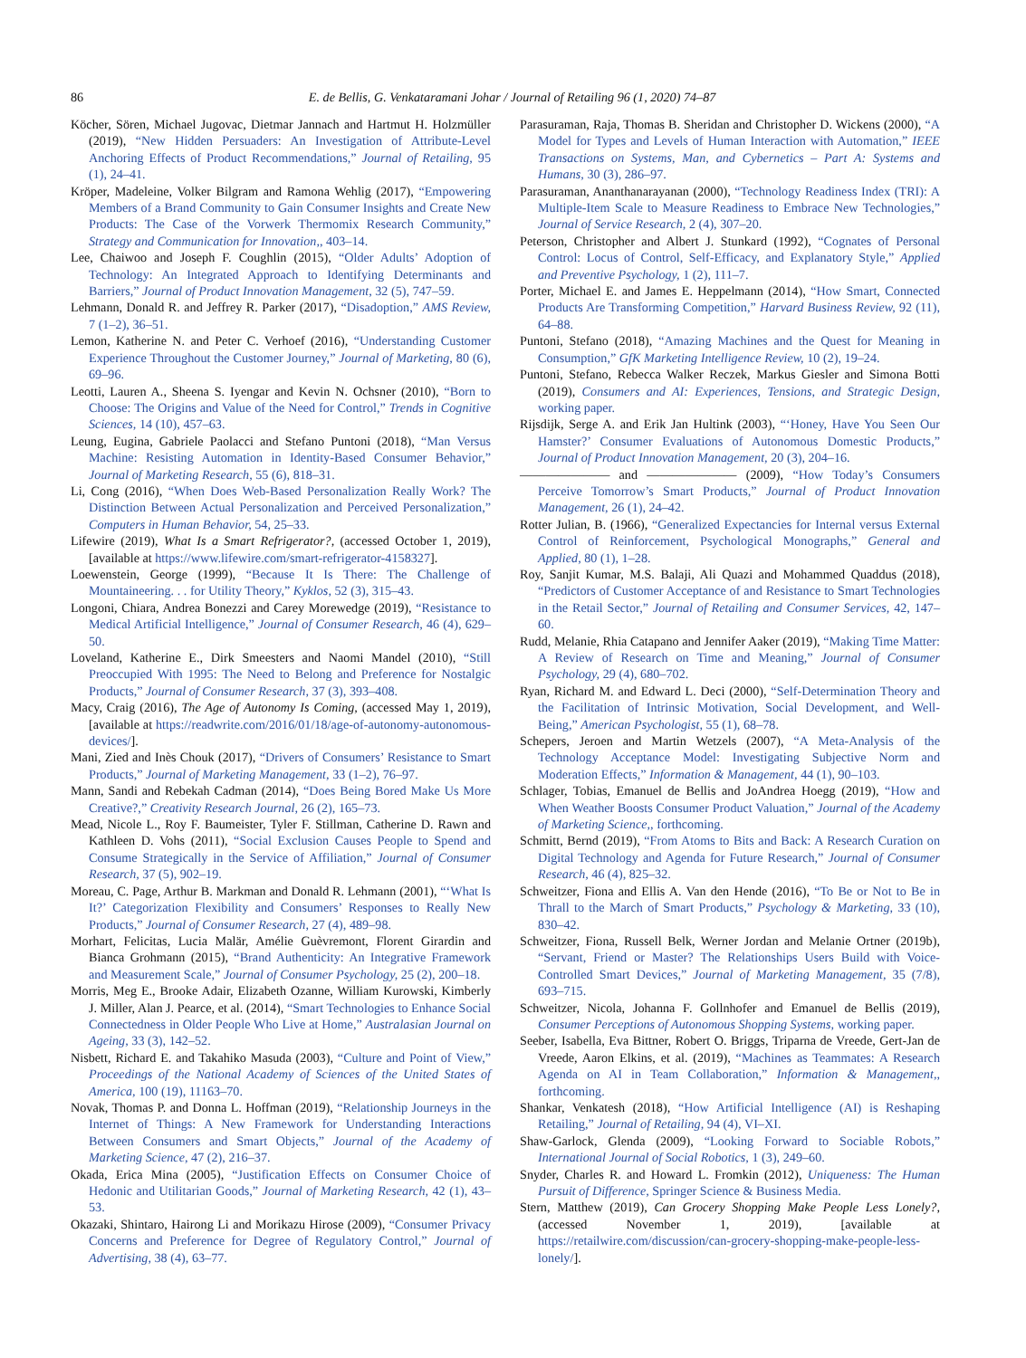86
E. de Bellis, G. Venkataramani Johar / Journal of Retailing 96 (1, 2020) 74–87
Köcher, Sören, Michael Jugovac, Dietmar Jannach and Hartmut H. Holzmüller (2019), “New Hidden Persuaders: An Investigation of Attribute-Level Anchoring Effects of Product Recommendations,” Journal of Retailing, 95 (1), 24–41.
Kröper, Madeleine, Volker Bilgram and Ramona Wehlig (2017), “Empowering Members of a Brand Community to Gain Consumer Insights and Create New Products: The Case of the Vorwerk Thermomix Research Community,” Strategy and Communication for Innovation,, 403–14.
Lee, Chaiwoo and Joseph F. Coughlin (2015), “Older Adults’ Adoption of Technology: An Integrated Approach to Identifying Determinants and Barriers,” Journal of Product Innovation Management, 32 (5), 747–59.
Lehmann, Donald R. and Jeffrey R. Parker (2017), “Disadoption,” AMS Review, 7 (1–2), 36–51.
Lemon, Katherine N. and Peter C. Verhoef (2016), “Understanding Customer Experience Throughout the Customer Journey,” Journal of Marketing, 80 (6), 69–96.
Leotti, Lauren A., Sheena S. Iyengar and Kevin N. Ochsner (2010), “Born to Choose: The Origins and Value of the Need for Control,” Trends in Cognitive Sciences, 14 (10), 457–63.
Leung, Eugina, Gabriele Paolacci and Stefano Puntoni (2018), “Man Versus Machine: Resisting Automation in Identity-Based Consumer Behavior,” Journal of Marketing Research, 55 (6), 818–31.
Li, Cong (2016), “When Does Web-Based Personalization Really Work? The Distinction Between Actual Personalization and Perceived Personalization,” Computers in Human Behavior, 54, 25–33.
Lifewire (2019), What Is a Smart Refrigerator?, (accessed October 1, 2019), [available at https://www.lifewire.com/smart-refrigerator-4158327].
Loewenstein, George (1999), “Because It Is There: The Challenge of Mountaineering. . . for Utility Theory,” Kyklos, 52 (3), 315–43.
Longoni, Chiara, Andrea Bonezzi and Carey Morewedge (2019), “Resistance to Medical Artificial Intelligence,” Journal of Consumer Research, 46 (4), 629–50.
Loveland, Katherine E., Dirk Smeesters and Naomi Mandel (2010), “Still Preoccupied With 1995: The Need to Belong and Preference for Nostalgic Products,” Journal of Consumer Research, 37 (3), 393–408.
Macy, Craig (2016), The Age of Autonomy Is Coming, (accessed May 1, 2019), [available at https://readwrite.com/2016/01/18/age-of-autonomy-autonomous-devices/].
Mani, Zied and Inès Chouk (2017), “Drivers of Consumers’ Resistance to Smart Products,” Journal of Marketing Management, 33 (1–2), 76–97.
Mann, Sandi and Rebekah Cadman (2014), “Does Being Bored Make Us More Creative?,” Creativity Research Journal, 26 (2), 165–73.
Mead, Nicole L., Roy F. Baumeister, Tyler F. Stillman, Catherine D. Rawn and Kathleen D. Vohs (2011), “Social Exclusion Causes People to Spend and Consume Strategically in the Service of Affiliation,” Journal of Consumer Research, 37 (5), 902–19.
Moreau, C. Page, Arthur B. Markman and Donald R. Lehmann (2001), “‘What Is It?’ Categorization Flexibility and Consumers’ Responses to Really New Products,” Journal of Consumer Research, 27 (4), 489–98.
Morhart, Felicitas, Lucia Malär, Amélie Guèvremont, Florent Girardin and Bianca Grohmann (2015), “Brand Authenticity: An Integrative Framework and Measurement Scale,” Journal of Consumer Psychology, 25 (2), 200–18.
Morris, Meg E., Brooke Adair, Elizabeth Ozanne, William Kurowski, Kimberly J. Miller, Alan J. Pearce, et al. (2014), “Smart Technologies to Enhance Social Connectedness in Older People Who Live at Home,” Australasian Journal on Ageing, 33 (3), 142–52.
Nisbett, Richard E. and Takahiko Masuda (2003), “Culture and Point of View,” Proceedings of the National Academy of Sciences of the United States of America, 100 (19), 11163–70.
Novak, Thomas P. and Donna L. Hoffman (2019), “Relationship Journeys in the Internet of Things: A New Framework for Understanding Interactions Between Consumers and Smart Objects,” Journal of the Academy of Marketing Science, 47 (2), 216–37.
Okada, Erica Mina (2005), “Justification Effects on Consumer Choice of Hedonic and Utilitarian Goods,” Journal of Marketing Research, 42 (1), 43–53.
Okazaki, Shintaro, Hairong Li and Morikazu Hirose (2009), “Consumer Privacy Concerns and Preference for Degree of Regulatory Control,” Journal of Advertising, 38 (4), 63–77.
Parasuraman, Raja, Thomas B. Sheridan and Christopher D. Wickens (2000), “A Model for Types and Levels of Human Interaction with Automation,” IEEE Transactions on Systems, Man, and Cybernetics – Part A: Systems and Humans, 30 (3), 286–97.
Parasuraman, Ananthanarayanan (2000), “Technology Readiness Index (TRI): A Multiple-Item Scale to Measure Readiness to Embrace New Technologies,” Journal of Service Research, 2 (4), 307–20.
Peterson, Christopher and Albert J. Stunkard (1992), “Cognates of Personal Control: Locus of Control, Self-Efficacy, and Explanatory Style,” Applied and Preventive Psychology, 1 (2), 111–7.
Porter, Michael E. and James E. Heppelmann (2014), “How Smart, Connected Products Are Transforming Competition,” Harvard Business Review, 92 (11), 64–88.
Puntoni, Stefano (2018), “Amazing Machines and the Quest for Meaning in Consumption,” GfK Marketing Intelligence Review, 10 (2), 19–24.
Puntoni, Stefano, Rebecca Walker Reczek, Markus Giesler and Simona Botti (2019), Consumers and AI: Experiences, Tensions, and Strategic Design, working paper.
Rijsdijk, Serge A. and Erik Jan Hultink (2003), “‘Honey, Have You Seen Our Hamster?’ Consumer Evaluations of Autonomous Domestic Products,” Journal of Product Innovation Management, 20 (3), 204–16.
——————— and ——————— (2009), “How Today’s Consumers Perceive Tomorrow’s Smart Products,” Journal of Product Innovation Management, 26 (1), 24–42.
Rotter Julian, B. (1966), “Generalized Expectancies for Internal versus External Control of Reinforcement, Psychological Monographs,” General and Applied, 80 (1), 1–28.
Roy, Sanjit Kumar, M.S. Balaji, Ali Quazi and Mohammed Quaddus (2018), “Predictors of Customer Acceptance of and Resistance to Smart Technologies in the Retail Sector,” Journal of Retailing and Consumer Services, 42, 147–60.
Rudd, Melanie, Rhia Catapano and Jennifer Aaker (2019), “Making Time Matter: A Review of Research on Time and Meaning,” Journal of Consumer Psychology, 29 (4), 680–702.
Ryan, Richard M. and Edward L. Deci (2000), “Self-Determination Theory and the Facilitation of Intrinsic Motivation, Social Development, and Well-Being,” American Psychologist, 55 (1), 68–78.
Schepers, Jeroen and Martin Wetzels (2007), “A Meta-Analysis of the Technology Acceptance Model: Investigating Subjective Norm and Moderation Effects,” Information & Management, 44 (1), 90–103.
Schlager, Tobias, Emanuel de Bellis and JoAndrea Hoegg (2019), “How and When Weather Boosts Consumer Product Valuation,” Journal of the Academy of Marketing Science,, forthcoming.
Schmitt, Bernd (2019), “From Atoms to Bits and Back: A Research Curation on Digital Technology and Agenda for Future Research,” Journal of Consumer Research, 46 (4), 825–32.
Schweitzer, Fiona and Ellis A. Van den Hende (2016), “To Be or Not to Be in Thrall to the March of Smart Products,” Psychology & Marketing, 33 (10), 830–42.
Schweitzer, Fiona, Russell Belk, Werner Jordan and Melanie Ortner (2019b), “Servant, Friend or Master? The Relationships Users Build with Voice-Controlled Smart Devices,” Journal of Marketing Management, 35 (7/8), 693–715.
Schweitzer, Nicola, Johanna F. Gollnhofer and Emanuel de Bellis (2019), Consumer Perceptions of Autonomous Shopping Systems, working paper.
Seeber, Isabella, Eva Bittner, Robert O. Briggs, Triparna de Vreede, Gert-Jan de Vreede, Aaron Elkins, et al. (2019), “Machines as Teammates: A Research Agenda on AI in Team Collaboration,” Information & Management,, forthcoming.
Shankar, Venkatesh (2018), “How Artificial Intelligence (AI) is Reshaping Retailing,” Journal of Retailing, 94 (4), VI–XI.
Shaw-Garlock, Glenda (2009), “Looking Forward to Sociable Robots,” International Journal of Social Robotics, 1 (3), 249–60.
Snyder, Charles R. and Howard L. Fromkin (2012), Uniqueness: The Human Pursuit of Difference, Springer Science & Business Media.
Stern, Matthew (2019), Can Grocery Shopping Make People Less Lonely?, (accessed November 1, 2019), [available at https://retailwire.com/discussion/can-grocery-shopping-make-people-less-lonely/].